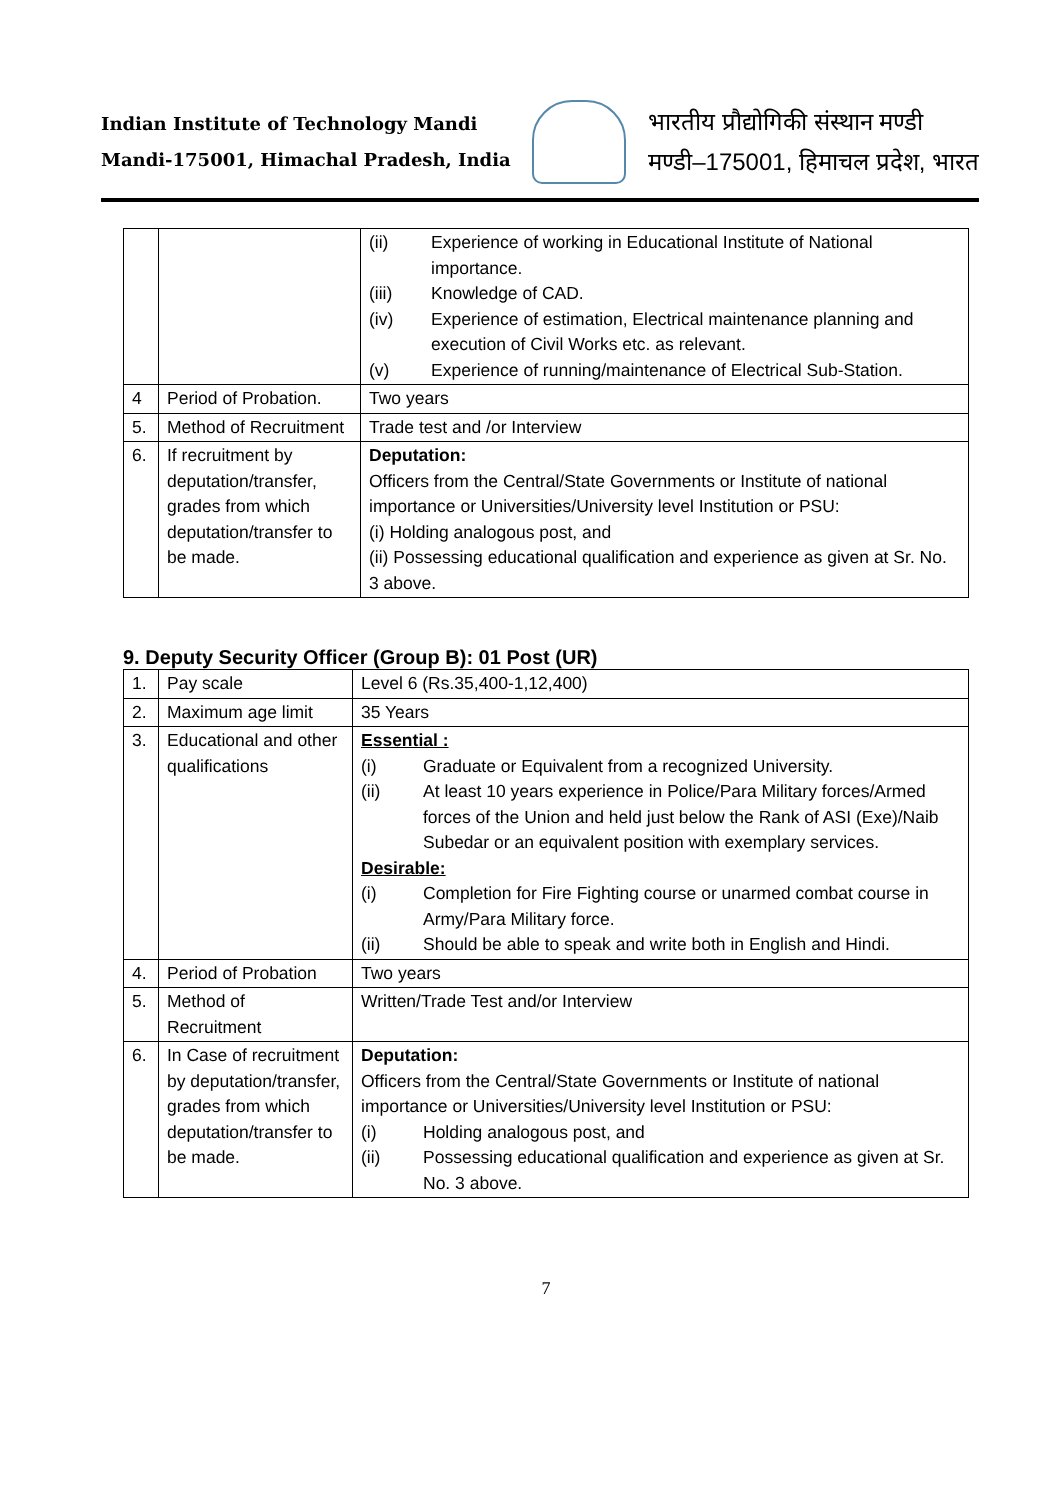Indian Institute of Technology Mandi
Mandi-175001, Himachal Pradesh, India
भारतीय प्रौद्योगिकी संस्थान मण्डी
मण्डी–175001, हिमाचल प्रदेश, भारत
| | | (ii) Experience of working in Educational Institute of National importance. (iii) Knowledge of CAD. (iv) Experience of estimation, Electrical maintenance planning and execution of Civil Works etc. as relevant. (v) Experience of running/maintenance of Electrical Sub-Station. |
| 4 | Period of Probation. | Two years |
| 5. | Method of Recruitment | Trade test and /or Interview |
| 6. | If recruitment by deputation/transfer, grades from which deputation/transfer to be made. | Deputation: Officers from the Central/State Governments or Institute of national importance or Universities/University level Institution or PSU: (i) Holding analogous post, and (ii) Possessing educational qualification and experience as given at Sr. No. 3 above. |
9. Deputy Security Officer (Group B): 01 Post (UR)
| 1. | Pay scale | Level 6 (Rs.35,400-1,12,400) |
| 2. | Maximum age limit | 35 Years |
| 3. | Educational and other qualifications | Essential : (i) Graduate or Equivalent from a recognized University. (ii) At least 10 years experience in Police/Para Military forces/Armed forces of the Union and held just below the Rank of ASI (Exe)/Naib Subedar or an equivalent position with exemplary services. Desirable: (i) Completion for Fire Fighting course or unarmed combat course in Army/Para Military force. (ii) Should be able to speak and write both in English and Hindi. |
| 4. | Period of Probation | Two years |
| 5. | Method of Recruitment | Written/Trade Test and/or Interview |
| 6. | In Case of recruitment by deputation/transfer, grades from which deputation/transfer to be made. | Deputation: Officers from the Central/State Governments or Institute of national importance or Universities/University level Institution or PSU: (i) Holding analogous post, and (ii) Possessing educational qualification and experience as given at Sr. No. 3 above. |
7